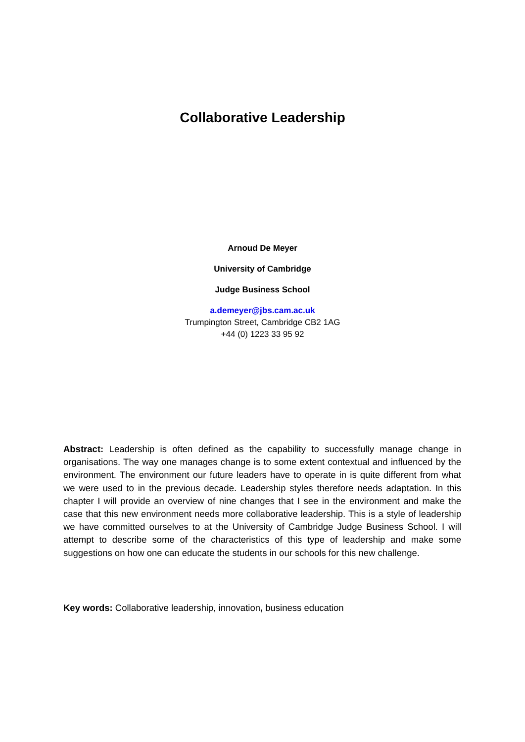Collaborative Leadership
Arnoud De Meyer
University of Cambridge
Judge Business School
a.demeyer@jbs.cam.ac.uk
Trumpington Street, Cambridge CB2 1AG
+44 (0) 1223 33 95 92
Abstract: Leadership is often defined as the capability to successfully manage change in organisations. The way one manages change is to some extent contextual and influenced by the environment. The environment our future leaders have to operate in is quite different from what we were used to in the previous decade. Leadership styles therefore needs adaptation. In this chapter I will provide an overview of nine changes that I see in the environment and make the case that this new environment needs more collaborative leadership. This is a style of leadership we have committed ourselves to at the University of Cambridge Judge Business School. I will attempt to describe some of the characteristics of this type of leadership and make some suggestions on how one can educate the students in our schools for this new challenge.
Key words: Collaborative leadership, innovation, business education